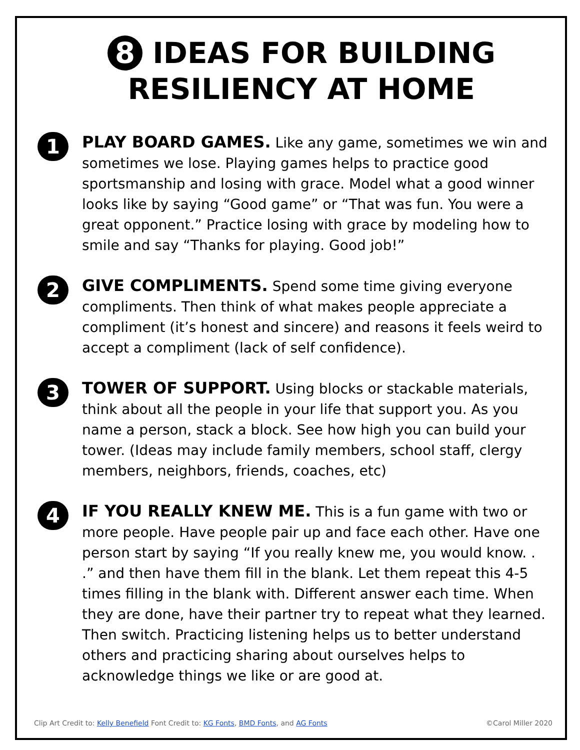8 IDEAS FOR BUILDING
RESILIENCY AT HOME
1
PLAY BOARD GAMES. Like any game, sometimes we win and sometimes we lose. Playing games helps to practice good sportsmanship and losing with grace. Model what a good winner looks like by saying “Good game” or “That was fun. You were a great opponent.” Practice losing with grace by modeling how to smile and say “Thanks for playing. Good job!”
2
GIVE COMPLIMENTS. Spend some time giving everyone compliments. Then think of what makes people appreciate a compliment (it’s honest and sincere) and reasons it feels weird to accept a compliment (lack of self confidence).
3
TOWER OF SUPPORT. Using blocks or stackable materials, think about all the people in your life that support you. As you name a person, stack a block. See how high you can build your tower. (Ideas may include family members, school staff, clergy members, neighbors, friends, coaches, etc)
4
IF YOU REALLY KNEW ME. This is a fun game with two or more people. Have people pair up and face each other. Have one person start by saying “If you really knew me, you would know. . .” and then have them fill in the blank. Let them repeat this 4-5 times filling in the blank with. Different answer each time. When they are done, have their partner try to repeat what they learned. Then switch. Practicing listening helps us to better understand others and practicing sharing about ourselves helps to acknowledge things we like or are good at.
Clip Art Credit to: Kelly Benefield Font Credit to: KG Fonts, BMD Fonts, and AG Fonts ©Carol Miller 2020